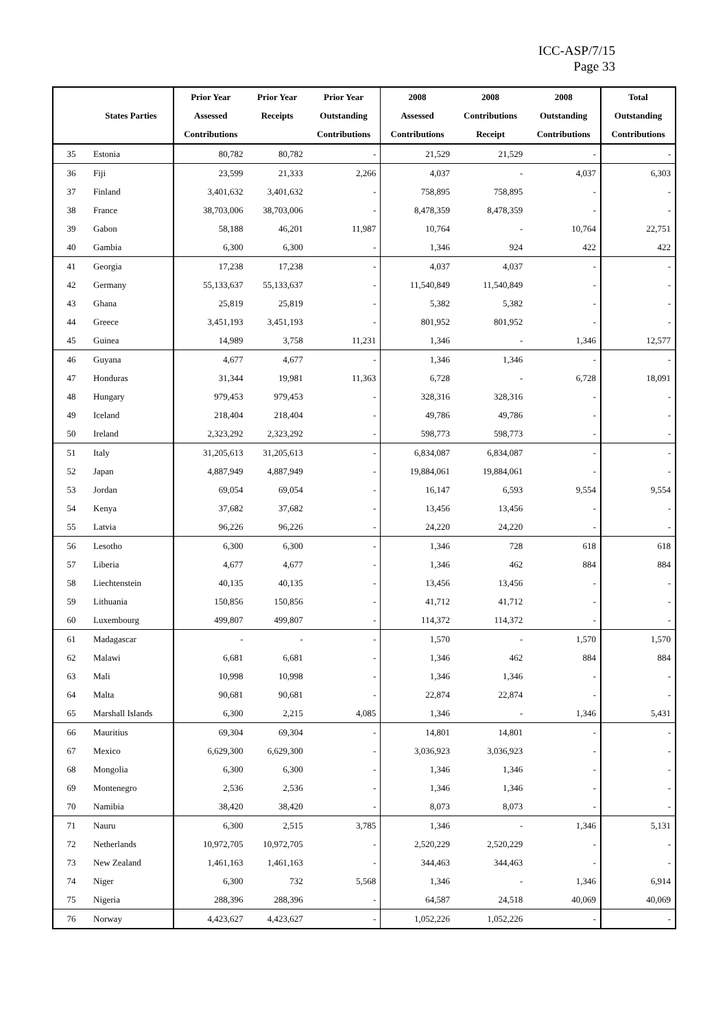ICC-ASP/7/15
Page 33
| | | Prior Year | Prior Year | Prior Year | 2008 | 2008 | 2008 | Total |
| --- | --- | --- | --- | --- | --- | --- | --- | --- |
| | States Parties | Assessed | Receipts | Outstanding | Assessed | Contributions | Outstanding | Outstanding |
| | | Contributions | | Contributions | Contributions | Receipt | Contributions | Contributions |
| 35 | Estonia | 80,782 | 80,782 | - | 21,529 | 21,529 | - | - |
| 36 | Fiji | 23,599 | 21,333 | 2,266 | 4,037 | - | 4,037 | 6,303 |
| 37 | Finland | 3,401,632 | 3,401,632 | - | 758,895 | 758,895 | - | - |
| 38 | France | 38,703,006 | 38,703,006 | - | 8,478,359 | 8,478,359 | - | - |
| 39 | Gabon | 58,188 | 46,201 | 11,987 | 10,764 | - | 10,764 | 22,751 |
| 40 | Gambia | 6,300 | 6,300 | - | 1,346 | 924 | 422 | 422 |
| 41 | Georgia | 17,238 | 17,238 | - | 4,037 | 4,037 | - | - |
| 42 | Germany | 55,133,637 | 55,133,637 | - | 11,540,849 | 11,540,849 | - | - |
| 43 | Ghana | 25,819 | 25,819 | - | 5,382 | 5,382 | - | - |
| 44 | Greece | 3,451,193 | 3,451,193 | - | 801,952 | 801,952 | - | - |
| 45 | Guinea | 14,989 | 3,758 | 11,231 | 1,346 | - | 1,346 | 12,577 |
| 46 | Guyana | 4,677 | 4,677 | - | 1,346 | 1,346 | - | - |
| 47 | Honduras | 31,344 | 19,981 | 11,363 | 6,728 | - | 6,728 | 18,091 |
| 48 | Hungary | 979,453 | 979,453 | - | 328,316 | 328,316 | - | - |
| 49 | Iceland | 218,404 | 218,404 | - | 49,786 | 49,786 | - | - |
| 50 | Ireland | 2,323,292 | 2,323,292 | - | 598,773 | 598,773 | - | - |
| 51 | Italy | 31,205,613 | 31,205,613 | - | 6,834,087 | 6,834,087 | - | - |
| 52 | Japan | 4,887,949 | 4,887,949 | - | 19,884,061 | 19,884,061 | - | - |
| 53 | Jordan | 69,054 | 69,054 | - | 16,147 | 6,593 | 9,554 | 9,554 |
| 54 | Kenya | 37,682 | 37,682 | - | 13,456 | 13,456 | - | - |
| 55 | Latvia | 96,226 | 96,226 | - | 24,220 | 24,220 | - | - |
| 56 | Lesotho | 6,300 | 6,300 | - | 1,346 | 728 | 618 | 618 |
| 57 | Liberia | 4,677 | 4,677 | - | 1,346 | 462 | 884 | 884 |
| 58 | Liechtenstein | 40,135 | 40,135 | - | 13,456 | 13,456 | - | - |
| 59 | Lithuania | 150,856 | 150,856 | - | 41,712 | 41,712 | - | - |
| 60 | Luxembourg | 499,807 | 499,807 | - | 114,372 | 114,372 | - | - |
| 61 | Madagascar | - | - | - | 1,570 | - | 1,570 | 1,570 |
| 62 | Malawi | 6,681 | 6,681 | - | 1,346 | 462 | 884 | 884 |
| 63 | Mali | 10,998 | 10,998 | - | 1,346 | 1,346 | - | - |
| 64 | Malta | 90,681 | 90,681 | - | 22,874 | 22,874 | - | - |
| 65 | Marshall Islands | 6,300 | 2,215 | 4,085 | 1,346 | - | 1,346 | 5,431 |
| 66 | Mauritius | 69,304 | 69,304 | - | 14,801 | 14,801 | - | - |
| 67 | Mexico | 6,629,300 | 6,629,300 | - | 3,036,923 | 3,036,923 | - | - |
| 68 | Mongolia | 6,300 | 6,300 | - | 1,346 | 1,346 | - | - |
| 69 | Montenegro | 2,536 | 2,536 | - | 1,346 | 1,346 | - | - |
| 70 | Namibia | 38,420 | 38,420 | - | 8,073 | 8,073 | - | - |
| 71 | Nauru | 6,300 | 2,515 | 3,785 | 1,346 | - | 1,346 | 5,131 |
| 72 | Netherlands | 10,972,705 | 10,972,705 | - | 2,520,229 | 2,520,229 | - | - |
| 73 | New Zealand | 1,461,163 | 1,461,163 | - | 344,463 | 344,463 | - | - |
| 74 | Niger | 6,300 | 732 | 5,568 | 1,346 | - | 1,346 | 6,914 |
| 75 | Nigeria | 288,396 | 288,396 | - | 64,587 | 24,518 | 40,069 | 40,069 |
| 76 | Norway | 4,423,627 | 4,423,627 | - | 1,052,226 | 1,052,226 | - | - |